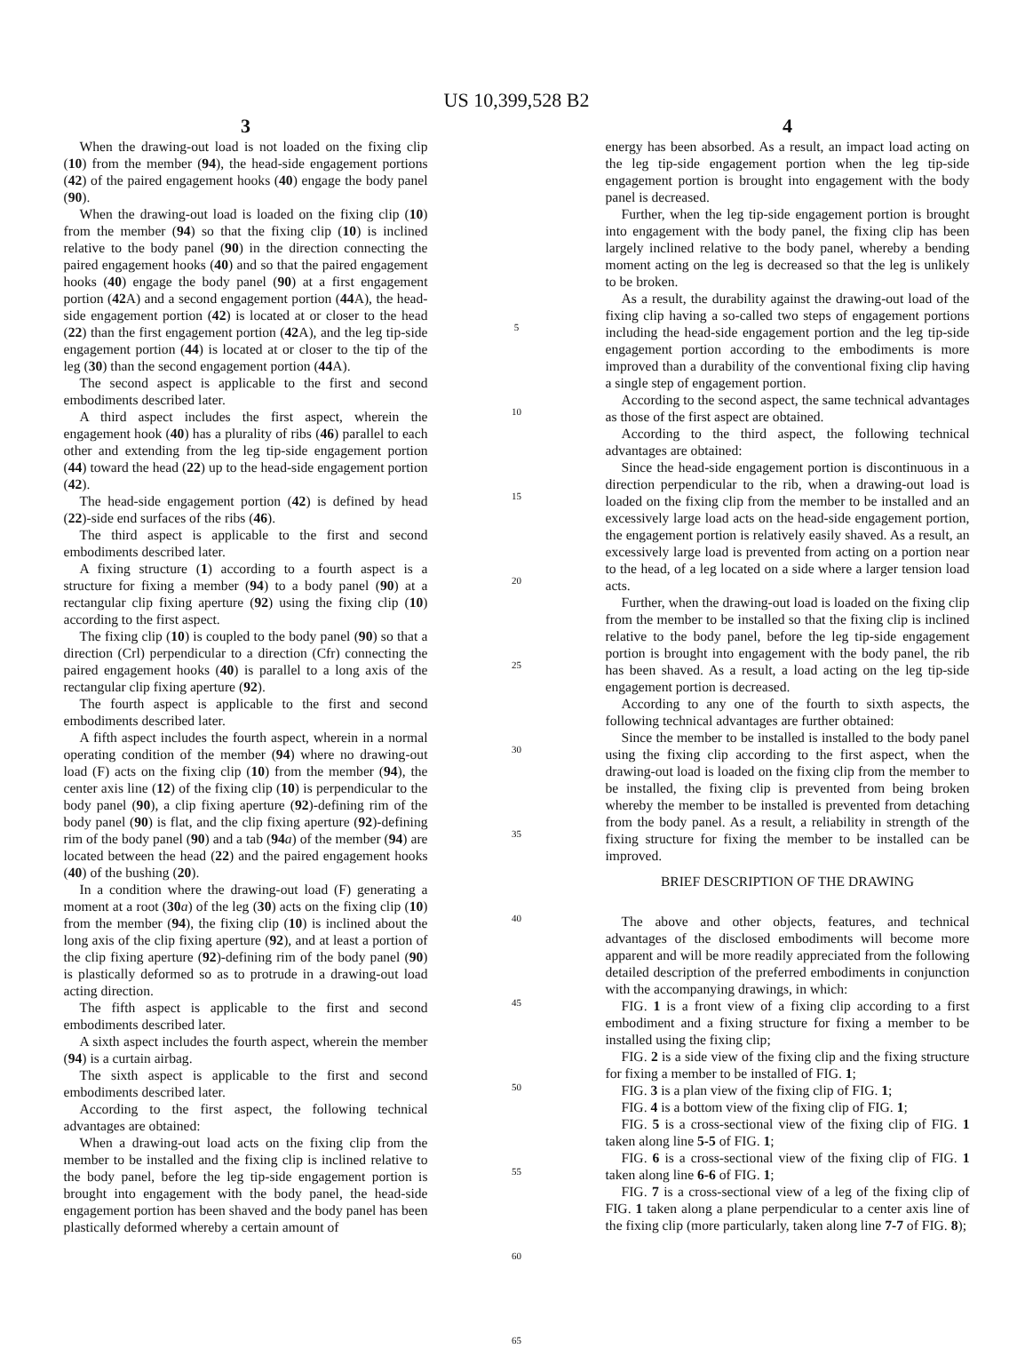US 10,399,528 B2
3
When the drawing-out load is not loaded on the fixing clip (10) from the member (94), the head-side engagement portions (42) of the paired engagement hooks (40) engage the body panel (90).
When the drawing-out load is loaded on the fixing clip (10) from the member (94) so that the fixing clip (10) is inclined relative to the body panel (90) in the direction connecting the paired engagement hooks (40) and so that the paired engagement hooks (40) engage the body panel (90) at a first engagement portion (42 A) and a second engagement portion (44 A), the head-side engagement portion (42) is located at or closer to the head (22) than the first engagement portion (42 A), and the leg tip-side engagement portion (44) is located at or closer to the tip of the leg (30) than the second engagement portion (44 A).
The second aspect is applicable to the first and second embodiments described later.
A third aspect includes the first aspect, wherein the engagement hook (40) has a plurality of ribs (46) parallel to each other and extending from the leg tip-side engagement portion (44) toward the head (22) up to the head-side engagement portion (42).
The head-side engagement portion (42) is defined by head (22)-side end surfaces of the ribs (46).
The third aspect is applicable to the first and second embodiments described later.
A fixing structure (1) according to a fourth aspect is a structure for fixing a member (94) to a body panel (90) at a rectangular clip fixing aperture (92) using the fixing clip (10) according to the first aspect.
The fixing clip (10) is coupled to the body panel (90) so that a direction (Crl) perpendicular to a direction (Cfr) connecting the paired engagement hooks (40) is parallel to a long axis of the rectangular clip fixing aperture (92).
The fourth aspect is applicable to the first and second embodiments described later.
A fifth aspect includes the fourth aspect, wherein in a normal operating condition of the member (94) where no drawing-out load (F) acts on the fixing clip (10) from the member (94), the center axis line (12) of the fixing clip (10) is perpendicular to the body panel (90), a clip fixing aperture (92)-defining rim of the body panel (90) is flat, and the clip fixing aperture (92)-defining rim of the body panel (90) and a tab (94 a) of the member (94) are located between the head (22) and the paired engagement hooks (40) of the bushing (20).
In a condition where the drawing-out load (F) generating a moment at a root (30 a) of the leg (30) acts on the fixing clip (10) from the member (94), the fixing clip (10) is inclined about the long axis of the clip fixing aperture (92), and at least a portion of the clip fixing aperture (92)-defining rim of the body panel (90) is plastically deformed so as to protrude in a drawing-out load acting direction.
The fifth aspect is applicable to the first and second embodiments described later.
A sixth aspect includes the fourth aspect, wherein the member (94) is a curtain airbag.
The sixth aspect is applicable to the first and second embodiments described later.
According to the first aspect, the following technical advantages are obtained:
When a drawing-out load acts on the fixing clip from the member to be installed and the fixing clip is inclined relative to the body panel, before the leg tip-side engagement portion is brought into engagement with the body panel, the head-side engagement portion has been shaved and the body panel has been plastically deformed whereby a certain amount of
5
10
15
20
25
30
35
40
45
50
55
60
65
4
energy has been absorbed. As a result, an impact load acting on the leg tip-side engagement portion when the leg tip-side engagement portion is brought into engagement with the body panel is decreased.
Further, when the leg tip-side engagement portion is brought into engagement with the body panel, the fixing clip has been largely inclined relative to the body panel, whereby a bending moment acting on the leg is decreased so that the leg is unlikely to be broken.
As a result, the durability against the drawing-out load of the fixing clip having a so-called two steps of engagement portions including the head-side engagement portion and the leg tip-side engagement portion according to the embodiments is more improved than a durability of the conventional fixing clip having a single step of engagement portion.
According to the second aspect, the same technical advantages as those of the first aspect are obtained.
According to the third aspect, the following technical advantages are obtained:
Since the head-side engagement portion is discontinuous in a direction perpendicular to the rib, when a drawing-out load is loaded on the fixing clip from the member to be installed and an excessively large load acts on the head-side engagement portion, the engagement portion is relatively easily shaved. As a result, an excessively large load is prevented from acting on a portion near to the head, of a leg located on a side where a larger tension load acts.
Further, when the drawing-out load is loaded on the fixing clip from the member to be installed so that the fixing clip is inclined relative to the body panel, before the leg tip-side engagement portion is brought into engagement with the body panel, the rib has been shaved. As a result, a load acting on the leg tip-side engagement portion is decreased.
According to any one of the fourth to sixth aspects, the following technical advantages are further obtained:
Since the member to be installed is installed to the body panel using the fixing clip according to the first aspect, when the drawing-out load is loaded on the fixing clip from the member to be installed, the fixing clip is prevented from being broken whereby the member to be installed is prevented from detaching from the body panel. As a result, a reliability in strength of the fixing structure for fixing the member to be installed can be improved.
BRIEF DESCRIPTION OF THE DRAWING
The above and other objects, features, and technical advantages of the disclosed embodiments will become more apparent and will be more readily appreciated from the following detailed description of the preferred embodiments in conjunction with the accompanying drawings, in which:
FIG. 1 is a front view of a fixing clip according to a first embodiment and a fixing structure for fixing a member to be installed using the fixing clip;
FIG. 2 is a side view of the fixing clip and the fixing structure for fixing a member to be installed of FIG. 1;
FIG. 3 is a plan view of the fixing clip of FIG. 1;
FIG. 4 is a bottom view of the fixing clip of FIG. 1;
FIG. 5 is a cross-sectional view of the fixing clip of FIG. 1 taken along line 5-5 of FIG. 1;
FIG. 6 is a cross-sectional view of the fixing clip of FIG. 1 taken along line 6-6 of FIG. 1;
FIG. 7 is a cross-sectional view of a leg of the fixing clip of FIG. 1 taken along a plane perpendicular to a center axis line of the fixing clip (more particularly, taken along line 7-7 of FIG. 8);